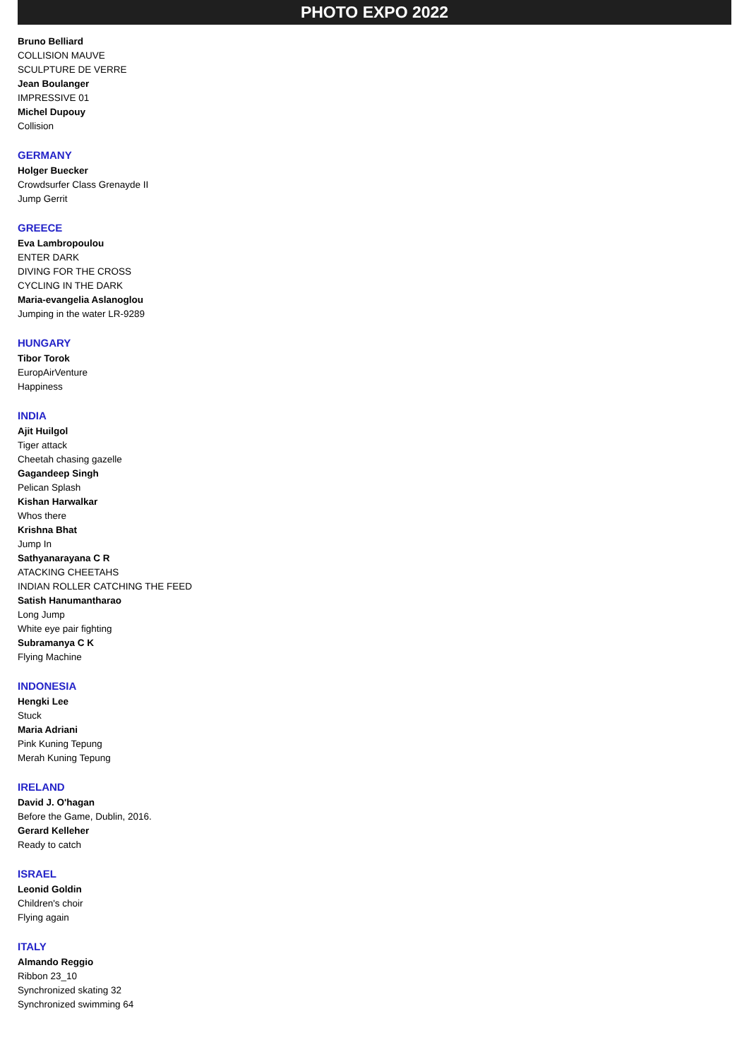PHOTO EXPO 2022
Bruno Belliard
COLLISION MAUVE
SCULPTURE DE VERRE
Jean Boulanger
IMPRESSIVE 01
Michel Dupouy
Collision
GERMANY
Holger Buecker
Crowdsurfer Class Grenayde II
Jump Gerrit
GREECE
Eva Lambropoulou
ENTER DARK
DIVING FOR THE CROSS
CYCLING IN THE DARK
Maria-evangelia Aslanoglou
Jumping in the water LR-9289
HUNGARY
Tibor Torok
EuropAirVenture
Happiness
INDIA
Ajit Huilgol
Tiger attack
Cheetah chasing gazelle
Gagandeep Singh
Pelican Splash
Kishan Harwalkar
Whos there
Krishna Bhat
Jump In
Sathyanarayana C R
ATACKING CHEETAHS
INDIAN ROLLER CATCHING THE FEED
Satish Hanumantharao
Long Jump
White eye pair fighting
Subramanya C K
Flying Machine
INDONESIA
Hengki Lee
Stuck
Maria Adriani
Pink Kuning Tepung
Merah Kuning Tepung
IRELAND
David J. O'hagan
Before the Game, Dublin, 2016.
Gerard Kelleher
Ready to catch
ISRAEL
Leonid Goldin
Children's choir
Flying again
ITALY
Almando Reggio
Ribbon 23_10
Synchronized skating 32
Synchronized swimming 64